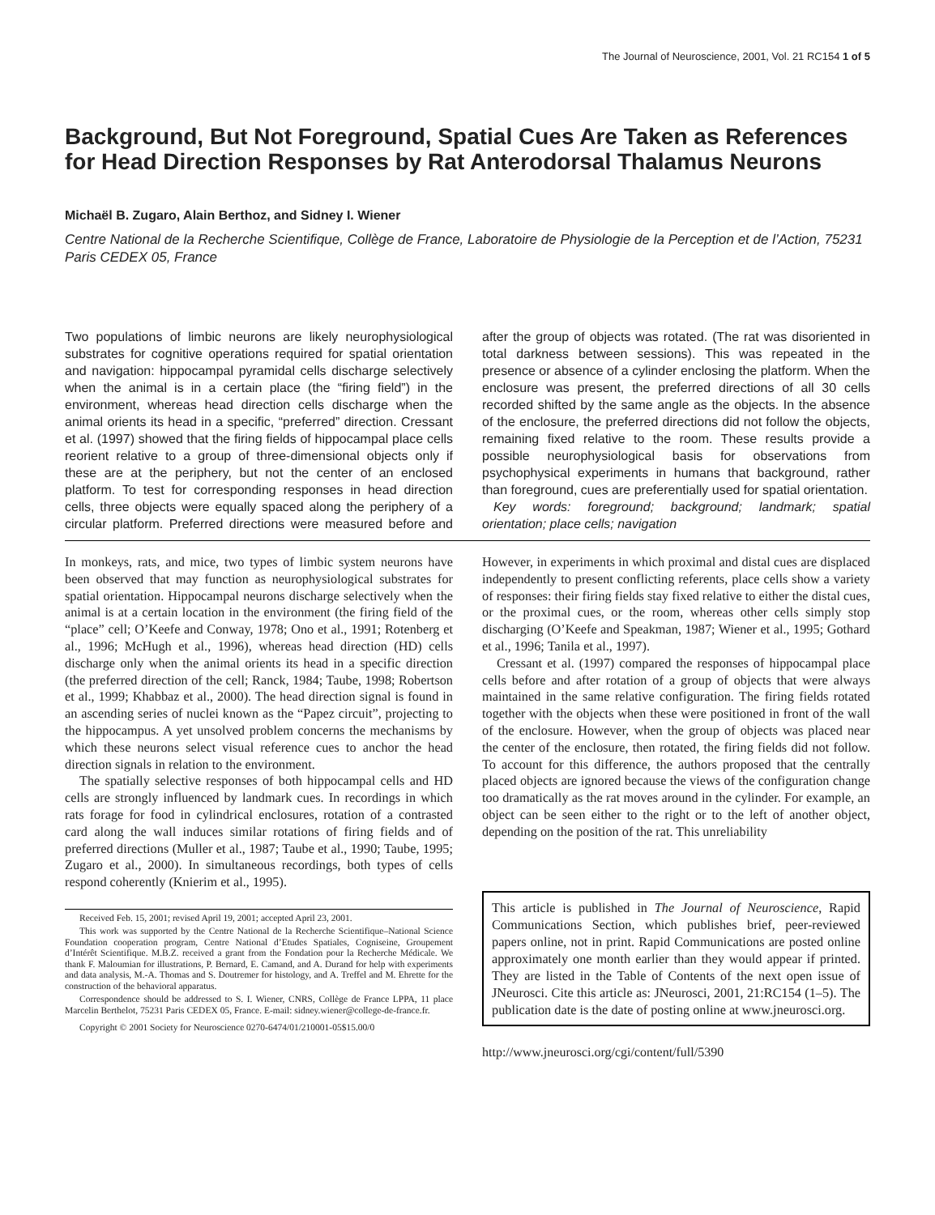The Journal of Neuroscience, 2001, Vol. 21 RC154 1 of 5
Background, But Not Foreground, Spatial Cues Are Taken as References for Head Direction Responses by Rat Anterodorsal Thalamus Neurons
Michaël B. Zugaro, Alain Berthoz, and Sidney I. Wiener
Centre National de la Recherche Scientifique, Collège de France, Laboratoire de Physiologie de la Perception et de l’Action, 75231 Paris CEDEX 05, France
Two populations of limbic neurons are likely neurophysiological substrates for cognitive operations required for spatial orientation and navigation: hippocampal pyramidal cells discharge selectively when the animal is in a certain place (the “firing field”) in the environment, whereas head direction cells discharge when the animal orients its head in a specific, “preferred” direction. Cressant et al. (1997) showed that the firing fields of hippocampal place cells reorient relative to a group of three-dimensional objects only if these are at the periphery, but not the center of an enclosed platform. To test for corresponding responses in head direction cells, three objects were equally spaced along the periphery of a circular platform. Preferred directions were measured before and after the group of objects was rotated. (The rat was disoriented in total darkness between sessions). This was repeated in the presence or absence of a cylinder enclosing the platform. When the enclosure was present, the preferred directions of all 30 cells recorded shifted by the same angle as the objects. In the absence of the enclosure, the preferred directions did not follow the objects, remaining fixed relative to the room. These results provide a possible neurophysiological basis for observations from psychophysical experiments in humans that background, rather than foreground, cues are preferentially used for spatial orientation.
Key words: foreground; background; landmark; spatial orientation; place cells; navigation
In monkeys, rats, and mice, two types of limbic system neurons have been observed that may function as neurophysiological substrates for spatial orientation. Hippocampal neurons discharge selectively when the animal is at a certain location in the environment (the firing field of the “place” cell; O’Keefe and Conway, 1978; Ono et al., 1991; Rotenberg et al., 1996; McHugh et al., 1996), whereas head direction (HD) cells discharge only when the animal orients its head in a specific direction (the preferred direction of the cell; Ranck, 1984; Taube, 1998; Robertson et al., 1999; Khabbaz et al., 2000). The head direction signal is found in an ascending series of nuclei known as the “Papez circuit”, projecting to the hippocampus. A yet unsolved problem concerns the mechanisms by which these neurons select visual reference cues to anchor the head direction signals in relation to the environment.
The spatially selective responses of both hippocampal cells and HD cells are strongly influenced by landmark cues. In recordings in which rats forage for food in cylindrical enclosures, rotation of a contrasted card along the wall induces similar rotations of firing fields and of preferred directions (Muller et al., 1987; Taube et al., 1990; Taube, 1995; Zugaro et al., 2000). In simultaneous recordings, both types of cells respond coherently (Knierim et al., 1995).
Received Feb. 15, 2001; revised April 19, 2001; accepted April 23, 2001.
This work was supported by the Centre National de la Recherche Scientifique–National Science Foundation cooperation program, Centre National d’Etudes Spatiales, Cogniseine, Groupement d’Intérêt Scientifique. M.B.Z. received a grant from the Fondation pour la Recherche Médicale. We thank F. Maloumian for illustrations, P. Bernard, E. Camand, and A. Durand for help with experiments and data analysis, M.-A. Thomas and S. Doutremer for histology, and A. Treffel and M. Ehrette for the construction of the behavioral apparatus.
Correspondence should be addressed to S. I. Wiener, CNRS, Collège de France LPPA, 11 place Marcelin Berthelot, 75231 Paris CEDEX 05, France. E-mail: sidney.wiener@college-de-france.fr.
Copyright © 2001 Society for Neuroscience 0270-6474/01/210001-05$15.00/0
However, in experiments in which proximal and distal cues are displaced independently to present conflicting referents, place cells show a variety of responses: their firing fields stay fixed relative to either the distal cues, or the proximal cues, or the room, whereas other cells simply stop discharging (O’Keefe and Speakman, 1987; Wiener et al., 1995; Gothard et al., 1996; Tanila et al., 1997).
Cressant et al. (1997) compared the responses of hippocampal place cells before and after rotation of a group of objects that were always maintained in the same relative configuration. The firing fields rotated together with the objects when these were positioned in front of the wall of the enclosure. However, when the group of objects was placed near the center of the enclosure, then rotated, the firing fields did not follow. To account for this difference, the authors proposed that the centrally placed objects are ignored because the views of the configuration change too dramatically as the rat moves around in the cylinder. For example, an object can be seen either to the right or to the left of another object, depending on the position of the rat. This unreliability
This article is published in The Journal of Neuroscience, Rapid Communications Section, which publishes brief, peer-reviewed papers online, not in print. Rapid Communications are posted online approximately one month earlier than they would appear if printed. They are listed in the Table of Contents of the next open issue of JNeurosci. Cite this article as: JNeurosci, 2001, 21:RC154 (1–5). The publication date is the date of posting online at www.jneurosci.org.
http://www.jneurosci.org/cgi/content/full/5390